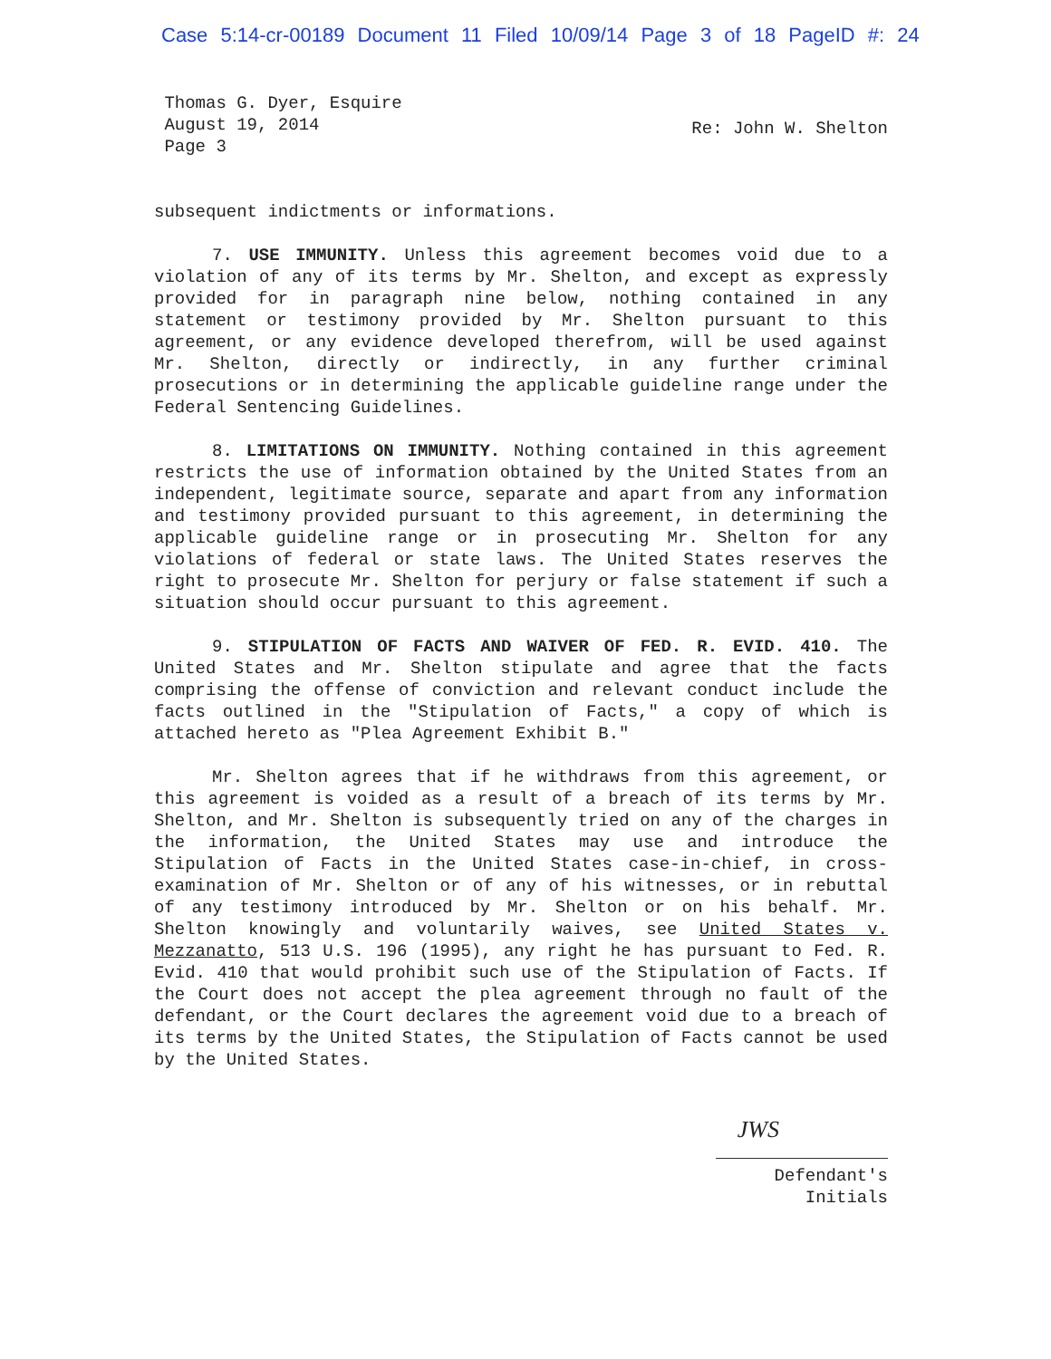Case 5:14-cr-00189 Document 11 Filed 10/09/14 Page 3 of 18 PageID #: 24
Thomas G. Dyer, Esquire
August 19, 2014
Page 3
Re: John W. Shelton
subsequent indictments or informations.
7. USE IMMUNITY. Unless this agreement becomes void due to a violation of any of its terms by Mr. Shelton, and except as expressly provided for in paragraph nine below, nothing contained in any statement or testimony provided by Mr. Shelton pursuant to this agreement, or any evidence developed therefrom, will be used against Mr. Shelton, directly or indirectly, in any further criminal prosecutions or in determining the applicable guideline range under the Federal Sentencing Guidelines.
8. LIMITATIONS ON IMMUNITY. Nothing contained in this agreement restricts the use of information obtained by the United States from an independent, legitimate source, separate and apart from any information and testimony provided pursuant to this agreement, in determining the applicable guideline range or in prosecuting Mr. Shelton for any violations of federal or state laws. The United States reserves the right to prosecute Mr. Shelton for perjury or false statement if such a situation should occur pursuant to this agreement.
9. STIPULATION OF FACTS AND WAIVER OF FED. R. EVID. 410. The United States and Mr. Shelton stipulate and agree that the facts comprising the offense of conviction and relevant conduct include the facts outlined in the "Stipulation of Facts," a copy of which is attached hereto as "Plea Agreement Exhibit B."
Mr. Shelton agrees that if he withdraws from this agreement, or this agreement is voided as a result of a breach of its terms by Mr. Shelton, and Mr. Shelton is subsequently tried on any of the charges in the information, the United States may use and introduce the Stipulation of Facts in the United States case-in-chief, in cross-examination of Mr. Shelton or of any of his witnesses, or in rebuttal of any testimony introduced by Mr. Shelton or on his behalf. Mr. Shelton knowingly and voluntarily waives, see United States v. Mezzanatto, 513 U.S. 196 (1995), any right he has pursuant to Fed. R. Evid. 410 that would prohibit such use of the Stipulation of Facts. If the Court does not accept the plea agreement through no fault of the defendant, or the Court declares the agreement void due to a breach of its terms by the United States, the Stipulation of Facts cannot be used by the United States.
JWS
Defendant's
Initials